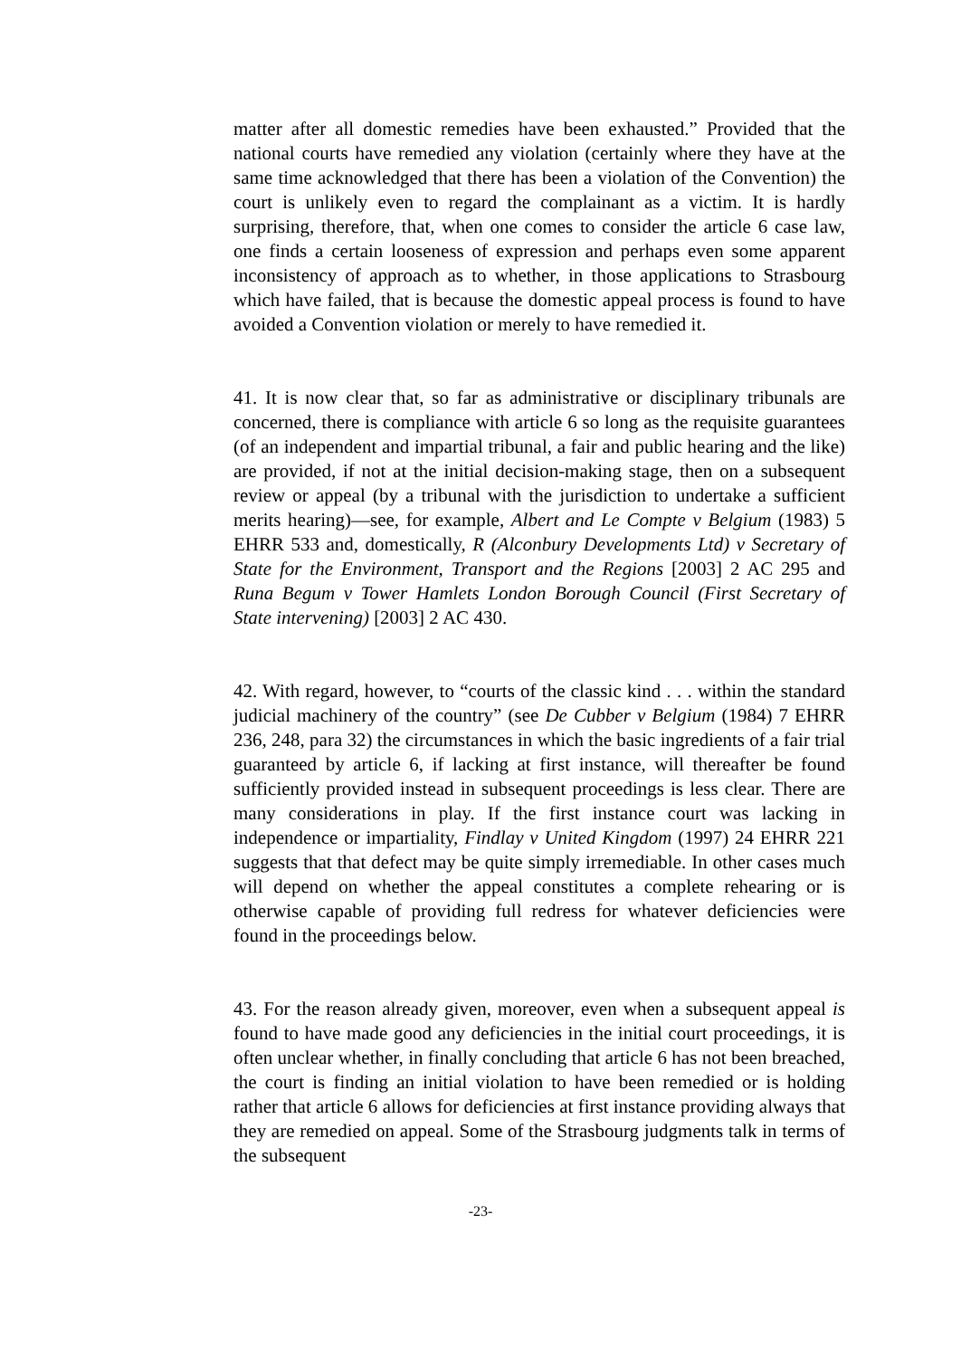matter after all domestic remedies have been exhausted.” Provided that the national courts have remedied any violation (certainly where they have at the same time acknowledged that there has been a violation of the Convention) the court is unlikely even to regard the complainant as a victim. It is hardly surprising, therefore, that, when one comes to consider the article 6 case law, one finds a certain looseness of expression and perhaps even some apparent inconsistency of approach as to whether, in those applications to Strasbourg which have failed, that is because the domestic appeal process is found to have avoided a Convention violation or merely to have remedied it.
41. It is now clear that, so far as administrative or disciplinary tribunals are concerned, there is compliance with article 6 so long as the requisite guarantees (of an independent and impartial tribunal, a fair and public hearing and the like) are provided, if not at the initial decision-making stage, then on a subsequent review or appeal (by a tribunal with the jurisdiction to undertake a sufficient merits hearing)—see, for example, Albert and Le Compte v Belgium (1983) 5 EHRR 533 and, domestically, R (Alconbury Developments Ltd) v Secretary of State for the Environment, Transport and the Regions [2003] 2 AC 295 and Runa Begum v Tower Hamlets London Borough Council (First Secretary of State intervening) [2003] 2 AC 430.
42. With regard, however, to “courts of the classic kind . . . within the standard judicial machinery of the country” (see De Cubber v Belgium (1984) 7 EHRR 236, 248, para 32) the circumstances in which the basic ingredients of a fair trial guaranteed by article 6, if lacking at first instance, will thereafter be found sufficiently provided instead in subsequent proceedings is less clear. There are many considerations in play. If the first instance court was lacking in independence or impartiality, Findlay v United Kingdom (1997) 24 EHRR 221 suggests that that defect may be quite simply irremediable. In other cases much will depend on whether the appeal constitutes a complete rehearing or is otherwise capable of providing full redress for whatever deficiencies were found in the proceedings below.
43. For the reason already given, moreover, even when a subsequent appeal is found to have made good any deficiencies in the initial court proceedings, it is often unclear whether, in finally concluding that article 6 has not been breached, the court is finding an initial violation to have been remedied or is holding rather that article 6 allows for deficiencies at first instance providing always that they are remedied on appeal. Some of the Strasbourg judgments talk in terms of the subsequent
-23-